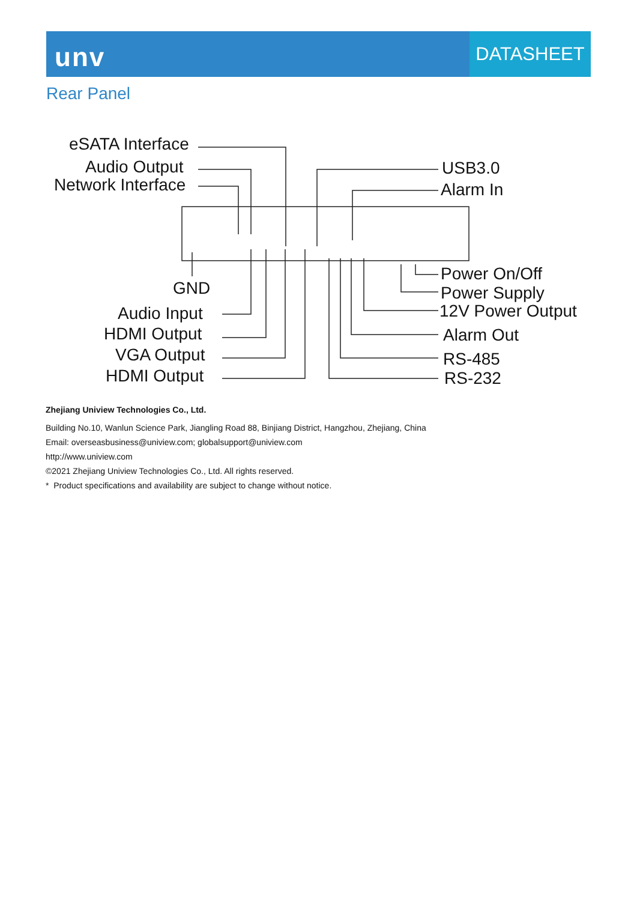unv
DATASHEET
Rear Panel
eSATA Interface
Audio Output
Network Interface
USB3.0
Alarm In
GND
Audio Input
HDMI Output
VGA Output
HDMI Output
Power On/Off
Power Supply
12V Power Output
Alarm Out
RS-485
RS-232
Zhejiang Uniview Technologies Co., Ltd.
Building No.10, Wanlun Science Park, Jiangling Road 88, Binjiang District, Hangzhou, Zhejiang, China
Email: overseasbusiness@uniview.com; globalsupport@uniview.com
http://www.uniview.com
©2021 Zhejiang Uniview Technologies Co., Ltd. All rights reserved.
* Product specifications and availability are subject to change without notice.